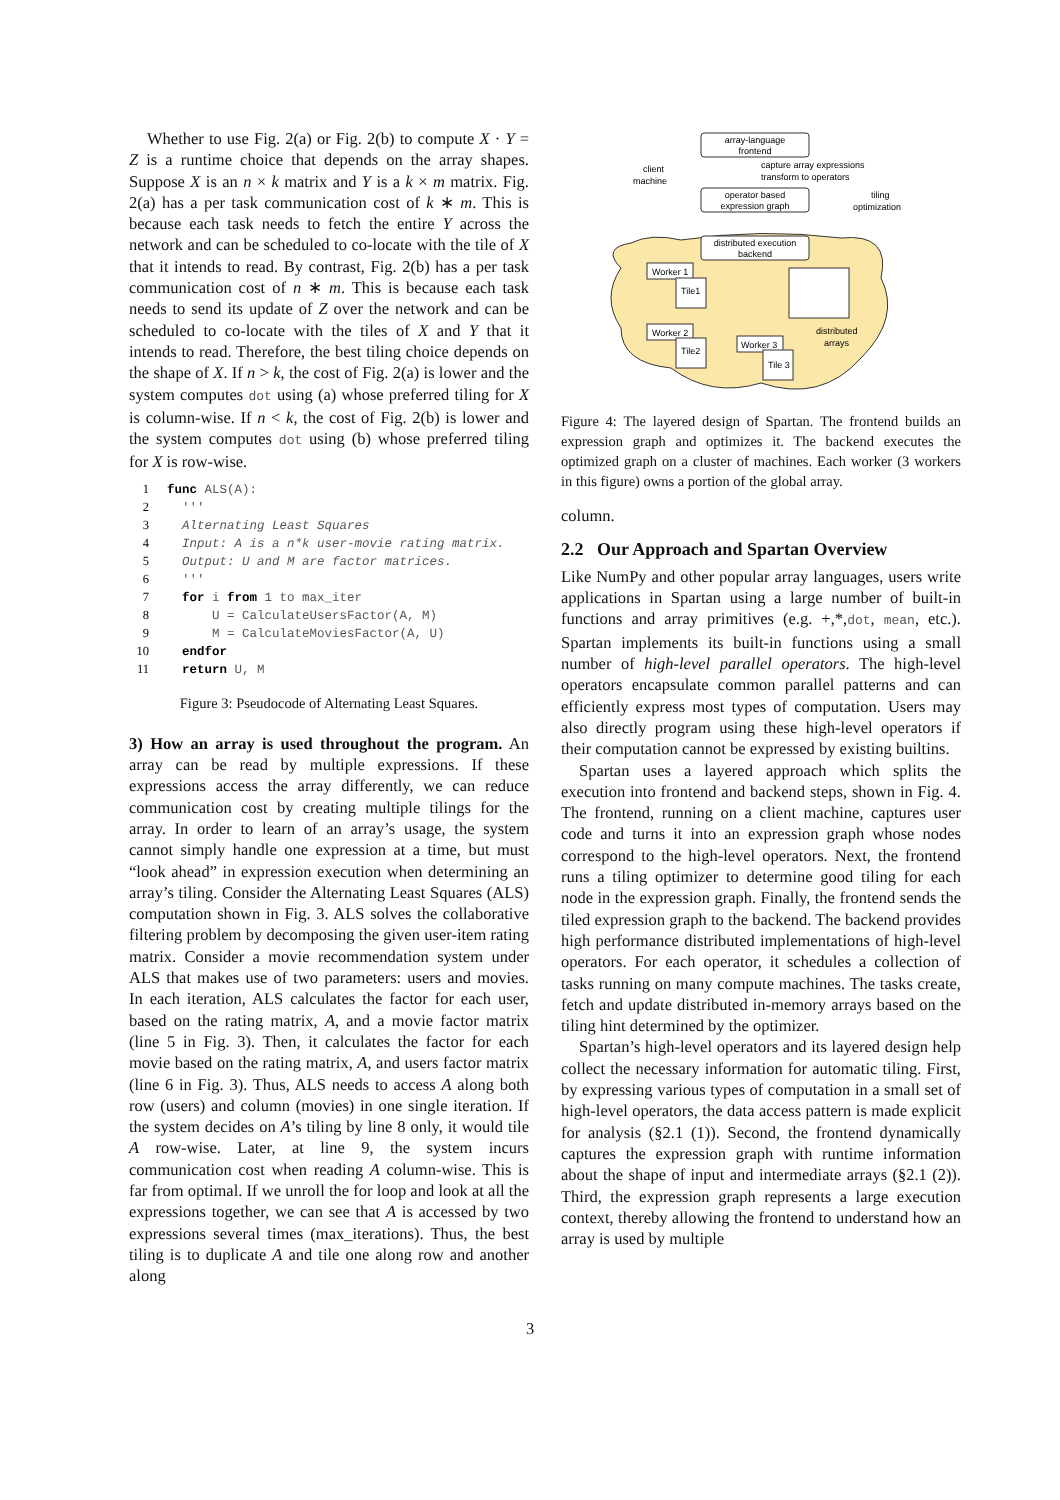Whether to use Fig. 2(a) or Fig. 2(b) to compute X · Y = Z is a runtime choice that depends on the array shapes. Suppose X is an n × k matrix and Y is a k × m matrix. Fig. 2(a) has a per task communication cost of k ∗ m. This is because each task needs to fetch the entire Y across the network and can be scheduled to co-locate with the tile of X that it intends to read. By contrast, Fig. 2(b) has a per task communication cost of n ∗ m. This is because each task needs to send its update of Z over the network and can be scheduled to co-locate with the tiles of X and Y that it intends to read. Therefore, the best tiling choice depends on the shape of X. If n > k, the cost of Fig. 2(a) is lower and the system computes dot using (a) whose preferred tiling for X is column-wise. If n < k, the cost of Fig. 2(b) is lower and the system computes dot using (b) whose preferred tiling for X is row-wise.
1 func ALS(A):
2 '''
3 Alternating Least Squares
4 Input: A is a n*k user-movie rating matrix.
5 Output: U and M are factor matrices.
6 '''
7 for i from 1 to max_iter
8 U = CalculateUsersFactor(A, M)
9 M = CalculateMoviesFactor(A, U)
10 endfor
11 return U, M
Figure 3: Pseudocode of Alternating Least Squares.
3) How an array is used throughout the program. An array can be read by multiple expressions. If these expressions access the array differently, we can reduce communication cost by creating multiple tilings for the array. In order to learn of an array’s usage, the system cannot simply handle one expression at a time, but must “look ahead” in expression execution when determining an array’s tiling. Consider the Alternating Least Squares (ALS) computation shown in Fig. 3. ALS solves the collaborative filtering problem by decomposing the given user-item rating matrix. Consider a movie recommendation system under ALS that makes use of two parameters: users and movies. In each iteration, ALS calculates the factor for each user, based on the rating matrix, A, and a movie factor matrix (line 5 in Fig. 3). Then, it calculates the factor for each movie based on the rating matrix, A, and users factor matrix (line 6 in Fig. 3). Thus, ALS needs to access A along both row (users) and column (movies) in one single iteration. If the system decides on A’s tiling by line 8 only, it would tile A row-wise. Later, at line 9, the system incurs communication cost when reading A column-wise. This is far from optimal. If we unroll the for loop and look at all the expressions together, we can see that A is accessed by two expressions several times (max_iterations). Thus, the best tiling is to duplicate A and tile one along row and another along
array-language
frontend
capture array expressions
transform to operators
client
machine
operator based
expression graph
tiling
optimization
distributed execution
backend
Worker 1
Tile1
Worker 2
Tile2
Worker 3
Tile 3
distributed
arrays
Figure 4: The layered design of Spartan. The frontend builds an expression graph and optimizes it. The backend executes the optimized graph on a cluster of machines. Each worker (3 workers in this figure) owns a portion of the global array.
column.
2.2 Our Approach and Spartan Overview
Like NumPy and other popular array languages, users write applications in Spartan using a large number of built-in functions and array primitives (e.g. +,*,dot, mean, etc.). Spartan implements its built-in functions using a small number of high-level parallel operators. The high-level operators encapsulate common parallel patterns and can efficiently express most types of computation. Users may also directly program using these high-level operators if their computation cannot be expressed by existing builtins.
Spartan uses a layered approach which splits the execution into frontend and backend steps, shown in Fig. 4. The frontend, running on a client machine, captures user code and turns it into an expression graph whose nodes correspond to the high-level operators. Next, the frontend runs a tiling optimizer to determine good tiling for each node in the expression graph. Finally, the frontend sends the tiled expression graph to the backend. The backend provides high performance distributed implementations of high-level operators. For each operator, it schedules a collection of tasks running on many compute machines. The tasks create, fetch and update distributed in-memory arrays based on the tiling hint determined by the optimizer.
Spartan’s high-level operators and its layered design help collect the necessary information for automatic tiling. First, by expressing various types of computation in a small set of high-level operators, the data access pattern is made explicit for analysis (§2.1 (1)). Second, the frontend dynamically captures the expression graph with runtime information about the shape of input and intermediate arrays (§2.1 (2)). Third, the expression graph represents a large execution context, thereby allowing the frontend to understand how an array is used by multiple
3